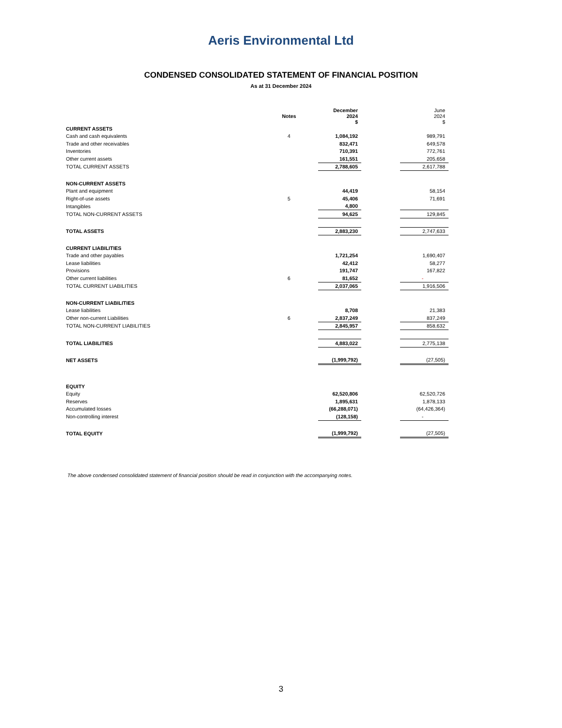Aeris Environmental Ltd
CONDENSED CONSOLIDATED STATEMENT OF FINANCIAL POSITION
As at 31 December 2024
| | Notes | December 2024 $ | | June 2024 $ |
| CURRENT ASSETS | | | | |
| Cash and cash equivalents | 4 | 1,084,192 | | 989,791 |
| Trade and other receivables | | 832,471 | | 649,578 |
| Inventories | | 710,391 | | 772,761 |
| Other current assets | | 161,551 | | 205,658 |
| TOTAL CURRENT ASSETS | | 2,788,605 | | 2,617,788 |
| NON-CURRENT ASSETS | | | | |
| Plant and equipment | | 44,419 | | 58,154 |
| Right-of-use assets | 5 | 45,406 | | 71,691 |
| Intangibles | | 4,800 | | |
| TOTAL NON-CURRENT ASSETS | | 94,625 | | 129,845 |
| TOTAL ASSETS | | 2,883,230 | | 2,747,633 |
| CURRENT LIABILITIES | | | | |
| Trade and other payables | | 1,721,254 | | 1,690,407 |
| Lease liabilities | | 42,412 | | 58,277 |
| Provisions | | 191,747 | | 167,822 |
| Other current liabilities | 6 | 81,652 | | - |
| TOTAL CURRENT LIABILITIES | | 2,037,065 | | 1,916,506 |
| NON-CURRENT LIABILITIES | | | | |
| Lease liabilities | | 8,708 | | 21,383 |
| Other non-current Liabilities | 6 | 2,837,249 | | 837,249 |
| TOTAL NON-CURRENT LIABILITIES | | 2,845,957 | | 858,632 |
| TOTAL LIABILITIES | | 4,883,022 | | 2,775,138 |
| NET ASSETS | | (1,999,792) | | (27,505) |
| EQUITY | | | | |
| Equity | | 62,520,806 | | 62,520,726 |
| Reserves | | 1,895,631 | | 1,878,133 |
| Accumulated losses | | (66,288,071) | | (64,426,364) |
| Non-controlling interest | | (128,158) | | - |
| TOTAL EQUITY | | (1,999,792) | | (27,505) |
The above condensed consolidated statement of financial position should be read in conjunction with the accompanying notes.
3